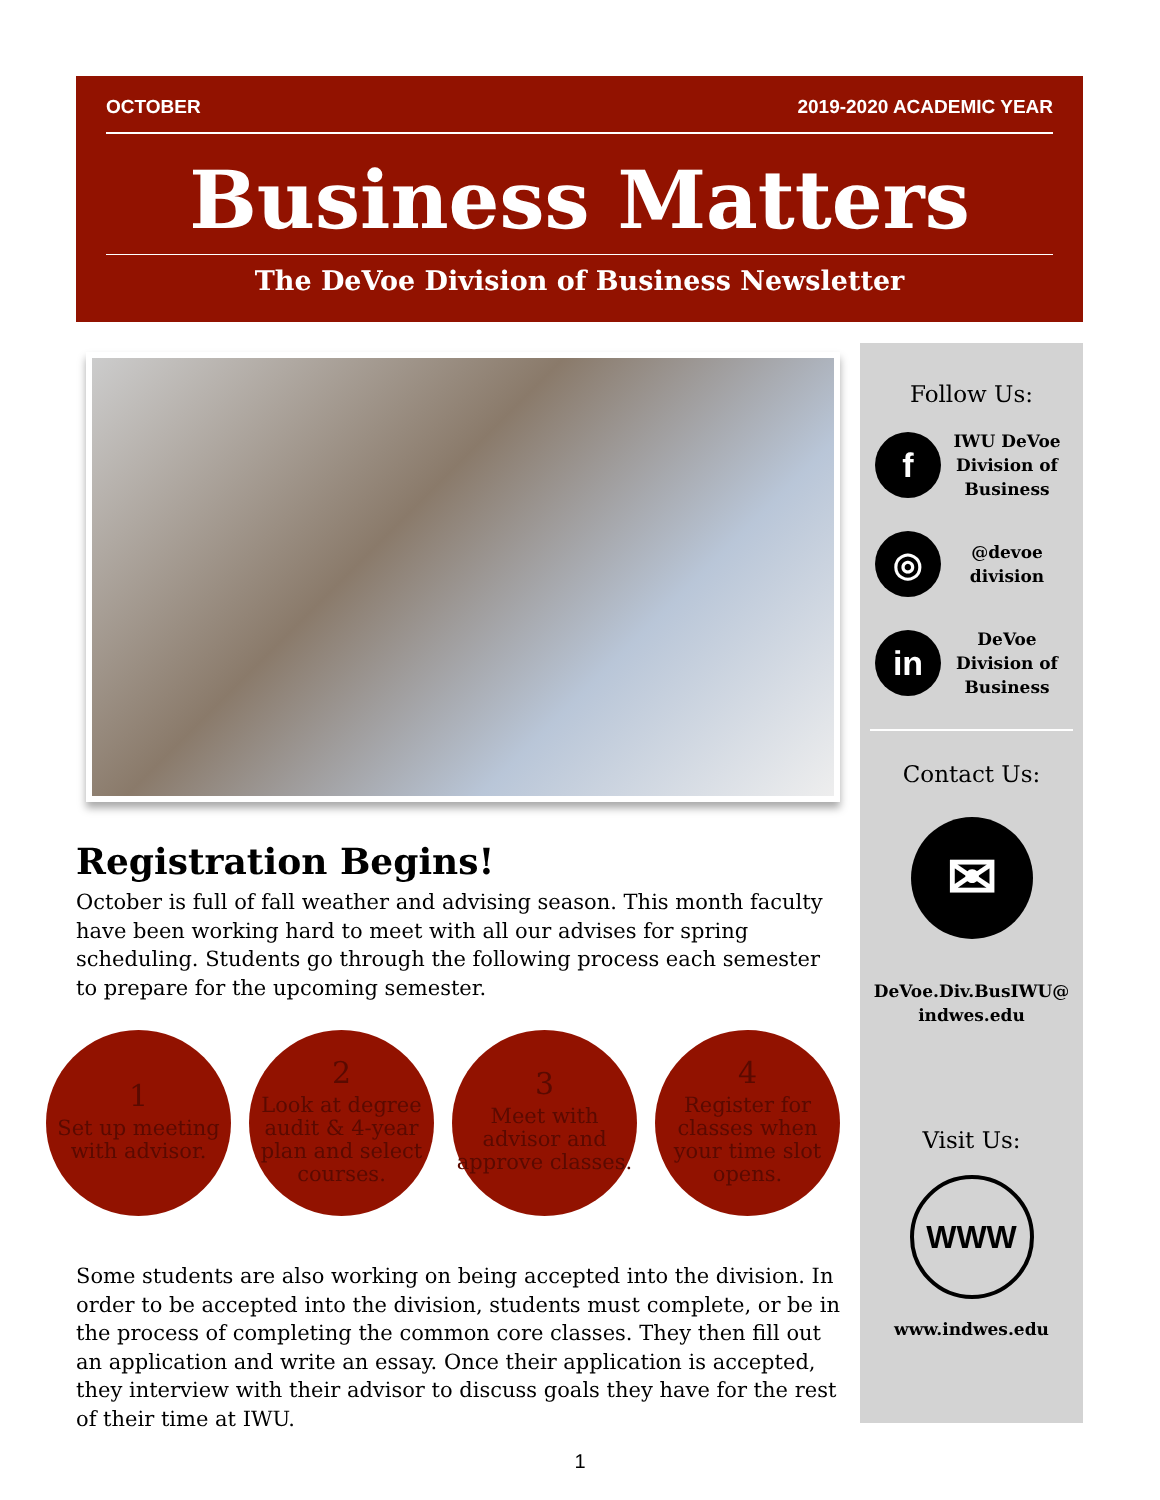OCTOBER 2019-2020 ACADEMIC YEAR
Business Matters
The DeVoe Division of Business Newsletter
Registration Begins!
October is full of fall weather and advising season. This month faculty have been working hard to meet with all our advises for spring scheduling. Students go through the following process each semester to prepare for the upcoming semester.
1
Set up meeting with advisor.
2
Look at degree audit & 4-year plan and select courses.
3
Meet with advisor and approve classes.
4
Register for classes when your time slot opens.
Some students are also working on being accepted into the division. In order to be accepted into the division, students must complete, or be in the process of completing the common core classes. They then fill out an application and write an essay. Once their application is accepted, they interview with their advisor to discuss goals they have for the rest of their time at IWU.
Follow Us:
f
IWU DeVoe Division of Business
◎
@devoe division
in
DeVoe Division of Business
Contact Us:
✉
DeVoe.Div.BusIWU@ indwes.edu
Visit Us:
WWW
www.indwes.edu
1